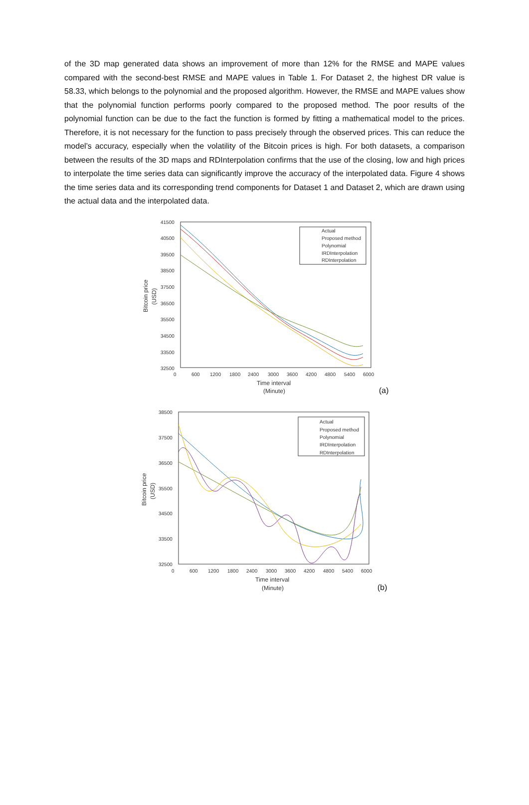of the 3D map generated data shows an improvement of more than 12% for the RMSE and MAPE values compared with the second-best RMSE and MAPE values in Table 1. For Dataset 2, the highest DR value is 58.33, which belongs to the polynomial and the proposed algorithm. However, the RMSE and MAPE values show that the polynomial function performs poorly compared to the proposed method. The poor results of the polynomial function can be due to the fact the function is formed by fitting a mathematical model to the prices. Therefore, it is not necessary for the function to pass precisely through the observed prices. This can reduce the model’s accuracy, especially when the volatility of the Bitcoin prices is high. For both datasets, a comparison between the results of the 3D maps and RDInterpolation confirms that the use of the closing, low and high prices to interpolate the time series data can significantly improve the accuracy of the interpolated data. Figure 4 shows the time series data and its corresponding trend components for Dataset 1 and Dataset 2, which are drawn using the actual data and the interpolated data.
41500
40500
39500
38500
37500
36500
35500
34500
33500
32500
0
600
1200
1800
2400
3000
3600
4200
4800
5400
6000
Time interval
(Minute)
Bitcoin price
(USD)
Actual
Proposed method
Polynomial
IRDInterpolation
RDInterpolation
(a)
38500
37500
36500
35500
34500
33500
32500
0
600
1200
1800
2400
3000
3600
4200
4800
5400
6000
Time interval
(Minute)
Bitcoin price
(USD)
Actual
Proposed method
Polynomial
IRDInterpolation
RDInterpolation
(b)